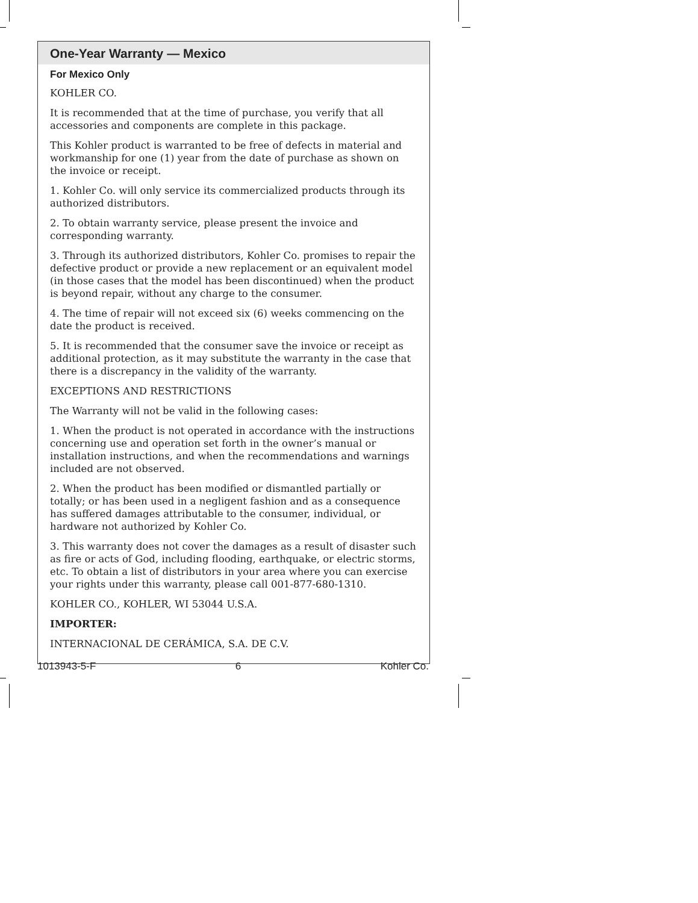One-Year Warranty — Mexico
For Mexico Only
KOHLER CO.
It is recommended that at the time of purchase, you verify that all accessories and components are complete in this package.
This Kohler product is warranted to be free of defects in material and workmanship for one (1) year from the date of purchase as shown on the invoice or receipt.
1. Kohler Co. will only service its commercialized products through its authorized distributors.
2. To obtain warranty service, please present the invoice and corresponding warranty.
3. Through its authorized distributors, Kohler Co. promises to repair the defective product or provide a new replacement or an equivalent model (in those cases that the model has been discontinued) when the product is beyond repair, without any charge to the consumer.
4. The time of repair will not exceed six (6) weeks commencing on the date the product is received.
5. It is recommended that the consumer save the invoice or receipt as additional protection, as it may substitute the warranty in the case that there is a discrepancy in the validity of the warranty.
EXCEPTIONS AND RESTRICTIONS
The Warranty will not be valid in the following cases:
1. When the product is not operated in accordance with the instructions concerning use and operation set forth in the owner’s manual or installation instructions, and when the recommendations and warnings included are not observed.
2. When the product has been modified or dismantled partially or totally; or has been used in a negligent fashion and as a consequence has suffered damages attributable to the consumer, individual, or hardware not authorized by Kohler Co.
3. This warranty does not cover the damages as a result of disaster such as fire or acts of God, including flooding, earthquake, or electric storms, etc. To obtain a list of distributors in your area where you can exercise your rights under this warranty, please call 001-877-680-1310.
KOHLER CO., KOHLER, WI 53044 U.S.A.
IMPORTER:
INTERNACIONAL DE CERÁMICA, S.A. DE C.V.
1013943-5-F 6 Kohler Co.